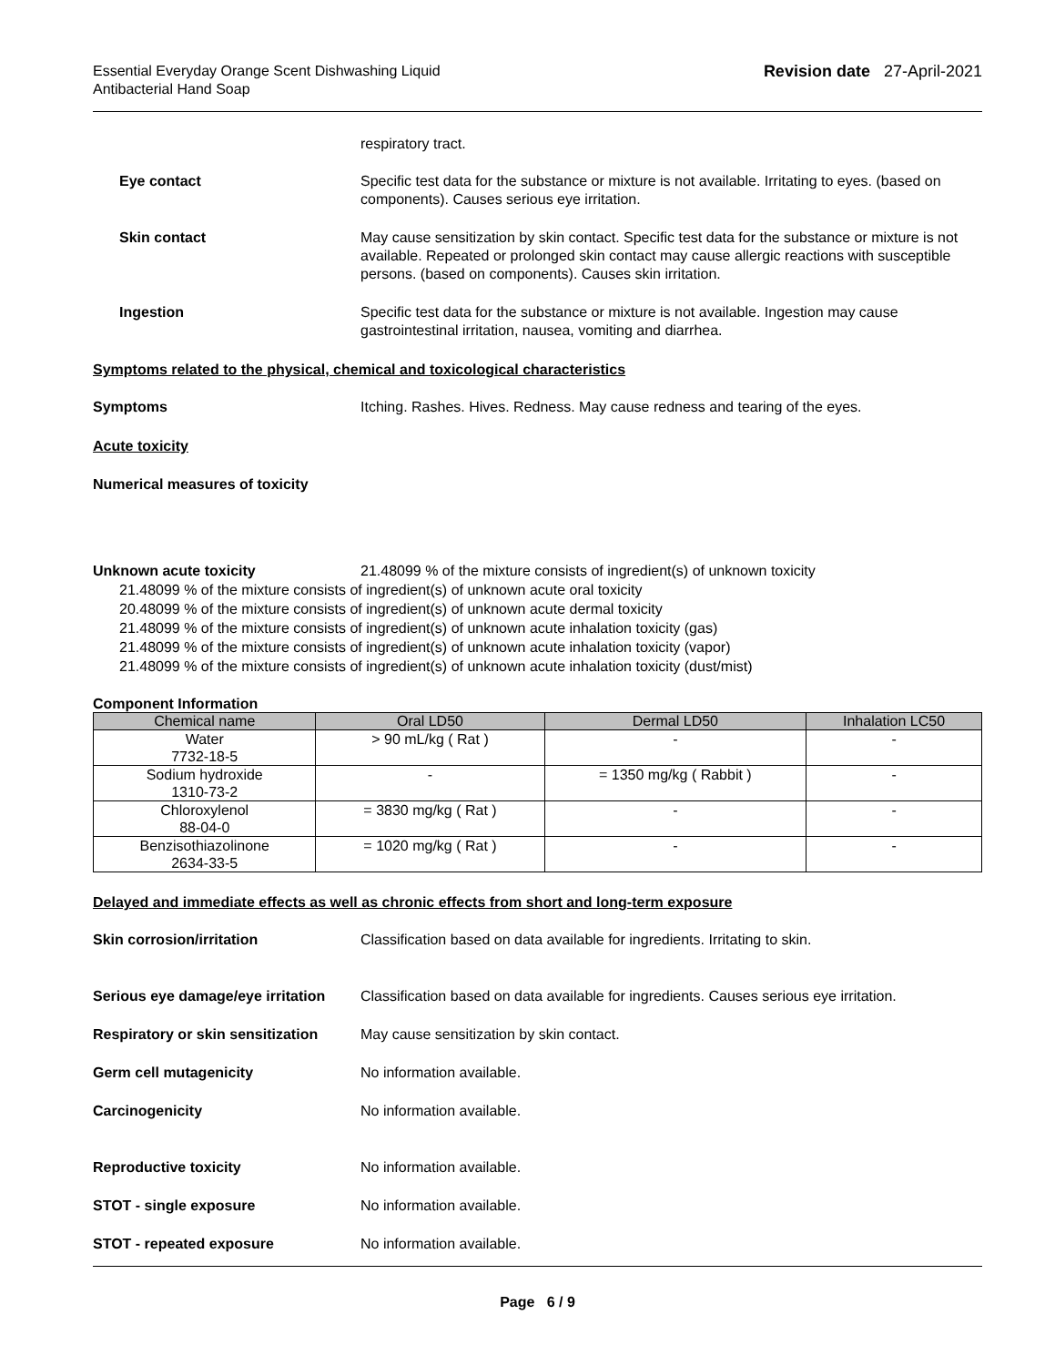Essential Everyday Orange Scent Dishwashing Liquid
Antibacterial Hand Soap
Revision date 27-April-2021
respiratory tract.
Eye contact Specific test data for the substance or mixture is not available. Irritating to eyes. (based on components). Causes serious eye irritation.
Skin contact May cause sensitization by skin contact. Specific test data for the substance or mixture is not available. Repeated or prolonged skin contact may cause allergic reactions with susceptible persons. (based on components). Causes skin irritation.
Ingestion Specific test data for the substance or mixture is not available. Ingestion may cause gastrointestinal irritation, nausea, vomiting and diarrhea.
Symptoms related to the physical, chemical and toxicological characteristics
Symptoms Itching. Rashes. Hives. Redness. May cause redness and tearing of the eyes.
Acute toxicity
Numerical measures of toxicity
Unknown acute toxicity 21.48099 % of the mixture consists of ingredient(s) of unknown toxicity
21.48099 % of the mixture consists of ingredient(s) of unknown acute oral toxicity
20.48099 % of the mixture consists of ingredient(s) of unknown acute dermal toxicity
21.48099 % of the mixture consists of ingredient(s) of unknown acute inhalation toxicity (gas)
21.48099 % of the mixture consists of ingredient(s) of unknown acute inhalation toxicity (vapor)
21.48099 % of the mixture consists of ingredient(s) of unknown acute inhalation toxicity (dust/mist)
Component Information
| Chemical name | Oral LD50 | Dermal LD50 | Inhalation LC50 |
| --- | --- | --- | --- |
| Water 7732-18-5 | > 90 mL/kg ( Rat ) | - | - |
| Sodium hydroxide 1310-73-2 | - | = 1350 mg/kg ( Rabbit ) | - |
| Chloroxylenol 88-04-0 | = 3830 mg/kg ( Rat ) | - | - |
| Benzisothiazolinone 2634-33-5 | = 1020 mg/kg ( Rat ) | - | - |
Delayed and immediate effects as well as chronic effects from short and long-term exposure
Skin corrosion/irritation Classification based on data available for ingredients. Irritating to skin.
Serious eye damage/eye irritation
Classification based on data available for ingredients. Causes serious eye irritation.
Respiratory or skin sensitization
May cause sensitization by skin contact.
Germ cell mutagenicity No information available.
Carcinogenicity No information available.
Reproductive toxicity No information available.
STOT - single exposure No information available.
STOT - repeated exposure No information available.
Page 6 / 9